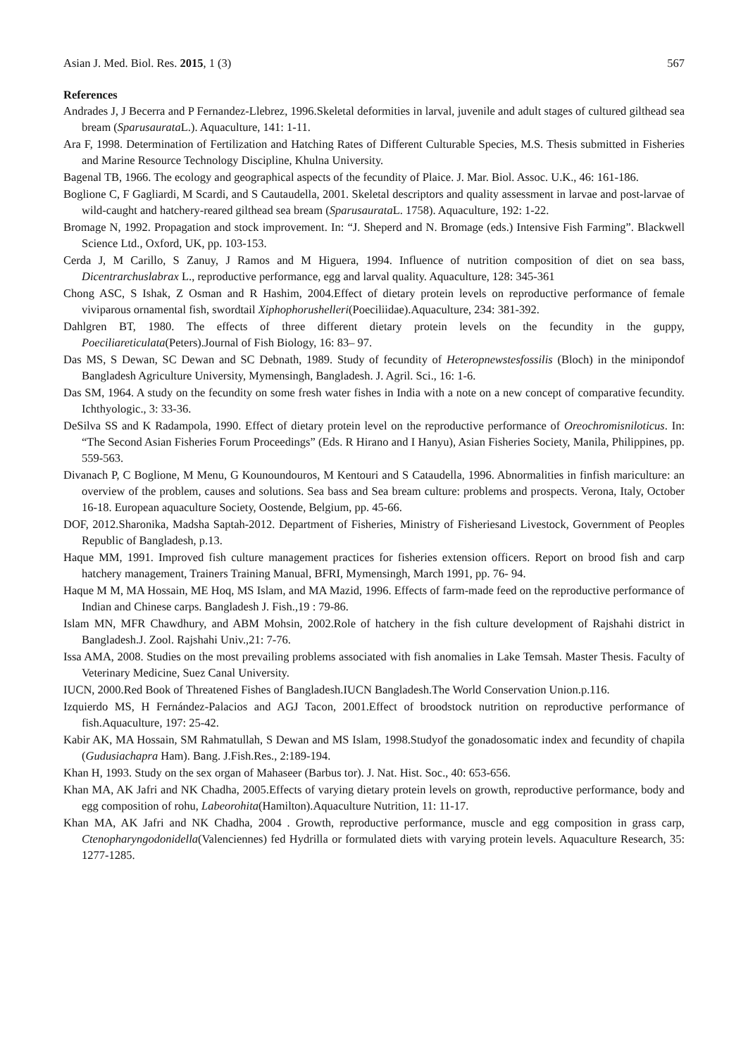Asian J. Med. Biol. Res. 2015, 1 (3) 567
References
Andrades J, J Becerra and P Fernandez-Llebrez, 1996.Skeletal deformities in larval, juvenile and adult stages of cultured gilthead sea bream (Sparusaurata L.). Aquaculture, 141: 1-11.
Ara F, 1998. Determination of Fertilization and Hatching Rates of Different Culturable Species, M.S. Thesis submitted in Fisheries and Marine Resource Technology Discipline, Khulna University.
Bagenal TB, 1966. The ecology and geographical aspects of the fecundity of Plaice. J. Mar. Biol. Assoc. U.K., 46: 161-186.
Boglione C, F Gagliardi, M Scardi, and S Cautaudella, 2001. Skeletal descriptors and quality assessment in larvae and post-larvae of wild-caught and hatchery-reared gilthead sea bream (Sparusaurata L. 1758). Aquaculture, 192: 1-22.
Bromage N, 1992. Propagation and stock improvement. In: “J. Sheperd and N. Bromage (eds.) Intensive Fish Farming”. Blackwell Science Ltd., Oxford, UK, pp. 103-153.
Cerda J, M Carillo, S Zanuy, J Ramos and M Higuera, 1994. Influence of nutrition composition of diet on sea bass, Dicentrarchuslabrax L., reproductive performance, egg and larval quality. Aquaculture, 128: 345-361
Chong ASC, S Ishak, Z Osman and R Hashim, 2004.Effect of dietary protein levels on reproductive performance of female viviparous ornamental fish, swordtail Xiphophorushelleri(Poeciliidae).Aquaculture, 234: 381-392.
Dahlgren BT, 1980. The effects of three different dietary protein levels on the fecundity in the guppy, Poeciliareticulata(Peters).Journal of Fish Biology, 16: 83– 97.
Das MS, S Dewan, SC Dewan and SC Debnath, 1989. Study of fecundity of Heteropnewstesfossilis (Bloch) in the minipondof Bangladesh Agriculture University, Mymensingh, Bangladesh. J. Agril. Sci., 16: 1-6.
Das SM, 1964. A study on the fecundity on some fresh water fishes in India with a note on a new concept of comparative fecundity. Ichthyologic., 3: 33-36.
DeSilva SS and K Radampola, 1990. Effect of dietary protein level on the reproductive performance of Oreochromisniloticus. In: “The Second Asian Fisheries Forum Proceedings” (Eds. R Hirano and I Hanyu), Asian Fisheries Society, Manila, Philippines, pp. 559-563.
Divanach P, C Boglione, M Menu, G Kounoundouros, M Kentouri and S Cataudella, 1996. Abnormalities in finfish mariculture: an overview of the problem, causes and solutions. Sea bass and Sea bream culture: problems and prospects. Verona, Italy, October 16-18. European aquaculture Society, Oostende, Belgium, pp. 45-66.
DOF, 2012.Sharonika, Madsha Saptah-2012. Department of Fisheries, Ministry of Fisheriesand Livestock, Government of Peoples Republic of Bangladesh, p.13.
Haque MM, 1991. Improved fish culture management practices for fisheries extension officers. Report on brood fish and carp hatchery management, Trainers Training Manual, BFRI, Mymensingh, March 1991, pp. 76- 94.
Haque M M, MA Hossain, ME Hoq, MS Islam, and MA Mazid, 1996. Effects of farm-made feed on the reproductive performance of Indian and Chinese carps. Bangladesh J. Fish.,19 : 79-86.
Islam MN, MFR Chawdhury, and ABM Mohsin, 2002.Role of hatchery in the fish culture development of Rajshahi district in Bangladesh.J. Zool. Rajshahi Univ.,21: 7-76.
Issa AMA, 2008. Studies on the most prevailing problems associated with fish anomalies in Lake Temsah. Master Thesis. Faculty of Veterinary Medicine, Suez Canal University.
IUCN, 2000.Red Book of Threatened Fishes of Bangladesh.IUCN Bangladesh.The World Conservation Union.p.116.
Izquierdo MS, H Fernández-Palacios and AGJ Tacon, 2001.Effect of broodstock nutrition on reproductive performance of fish.Aquaculture, 197: 25-42.
Kabir AK, MA Hossain, SM Rahmatullah, S Dewan and MS Islam, 1998.Studyof the gonadosomatic index and fecundity of chapila (Gudusiachapra Ham). Bang. J.Fish.Res., 2:189-194.
Khan H, 1993. Study on the sex organ of Mahaseer (Barbus tor). J. Nat. Hist. Soc., 40: 653-656.
Khan MA, AK Jafri and NK Chadha, 2005.Effects of varying dietary protein levels on growth, reproductive performance, body and egg composition of rohu, Labeorohita(Hamilton).Aquaculture Nutrition, 11: 11-17.
Khan MA, AK Jafri and NK Chadha, 2004 . Growth, reproductive performance, muscle and egg composition in grass carp, Ctenopharyngodonidella(Valenciennes) fed Hydrilla or formulated diets with varying protein levels. Aquaculture Research, 35: 1277-1285.